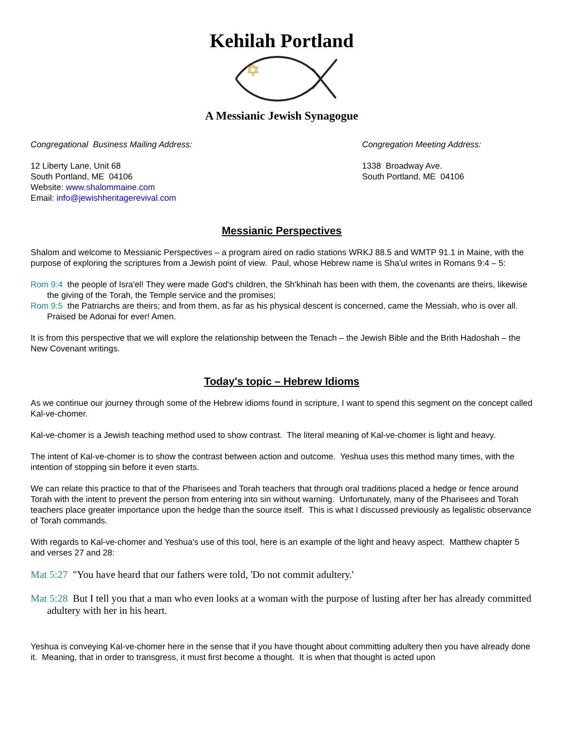Kehilah Portland
A Messianic Jewish Synagogue
Congregational Business Mailing Address:
12 Liberty Lane, Unit 68
South Portland, ME 04106
Website: www.shalommaine.com
Email: info@jewishheritagerevival.com
Congregation Meeting Address:
1338 Broadway Ave.
South Portland, ME 04106
Messianic Perspectives
Shalom and welcome to Messianic Perspectives – a program aired on radio stations WRKJ 88.5 and WMTP 91.1 in Maine, with the purpose of exploring the scriptures from a Jewish point of view. Paul, whose Hebrew name is Sha'ul writes in Romans 9:4 – 5:
Rom 9:4 the people of Isra'el! They were made God's children, the Sh'khinah has been with them, the covenants are theirs, likewise the giving of the Torah, the Temple service and the promises;
Rom 9:5 the Patriarchs are theirs; and from them, as far as his physical descent is concerned, came the Messiah, who is over all. Praised be Adonai for ever! Amen.
It is from this perspective that we will explore the relationship between the Tenach – the Jewish Bible and the Brith Hadoshah – the New Covenant writings.
Today's topic – Hebrew Idioms
As we continue our journey through some of the Hebrew idioms found in scripture, I want to spend this segment on the concept called Kal-ve-chomer.
Kal-ve-chomer is a Jewish teaching method used to show contrast. The literal meaning of Kal-ve-chomer is light and heavy.
The intent of Kal-ve-chomer is to show the contrast between action and outcome. Yeshua uses this method many times, with the intention of stopping sin before it even starts.
We can relate this practice to that of the Pharisees and Torah teachers that through oral traditions placed a hedge or fence around Torah with the intent to prevent the person from entering into sin without warning. Unfortunately, many of the Pharisees and Torah teachers place greater importance upon the hedge than the source itself. This is what I discussed previously as legalistic observance of Torah commands.
With regards to Kal-ve-chomer and Yeshua's use of this tool, here is an example of the light and heavy aspect. Matthew chapter 5 and verses 27 and 28:
Mat 5:27 "You have heard that our fathers were told, 'Do not commit adultery.'
Mat 5:28 But I tell you that a man who even looks at a woman with the purpose of lusting after her has already committed adultery with her in his heart.
Yeshua is conveying Kal-ve-chomer here in the sense that if you have thought about committing adultery then you have already done it. Meaning, that in order to transgress, it must first become a thought. It is when that thought is acted upon